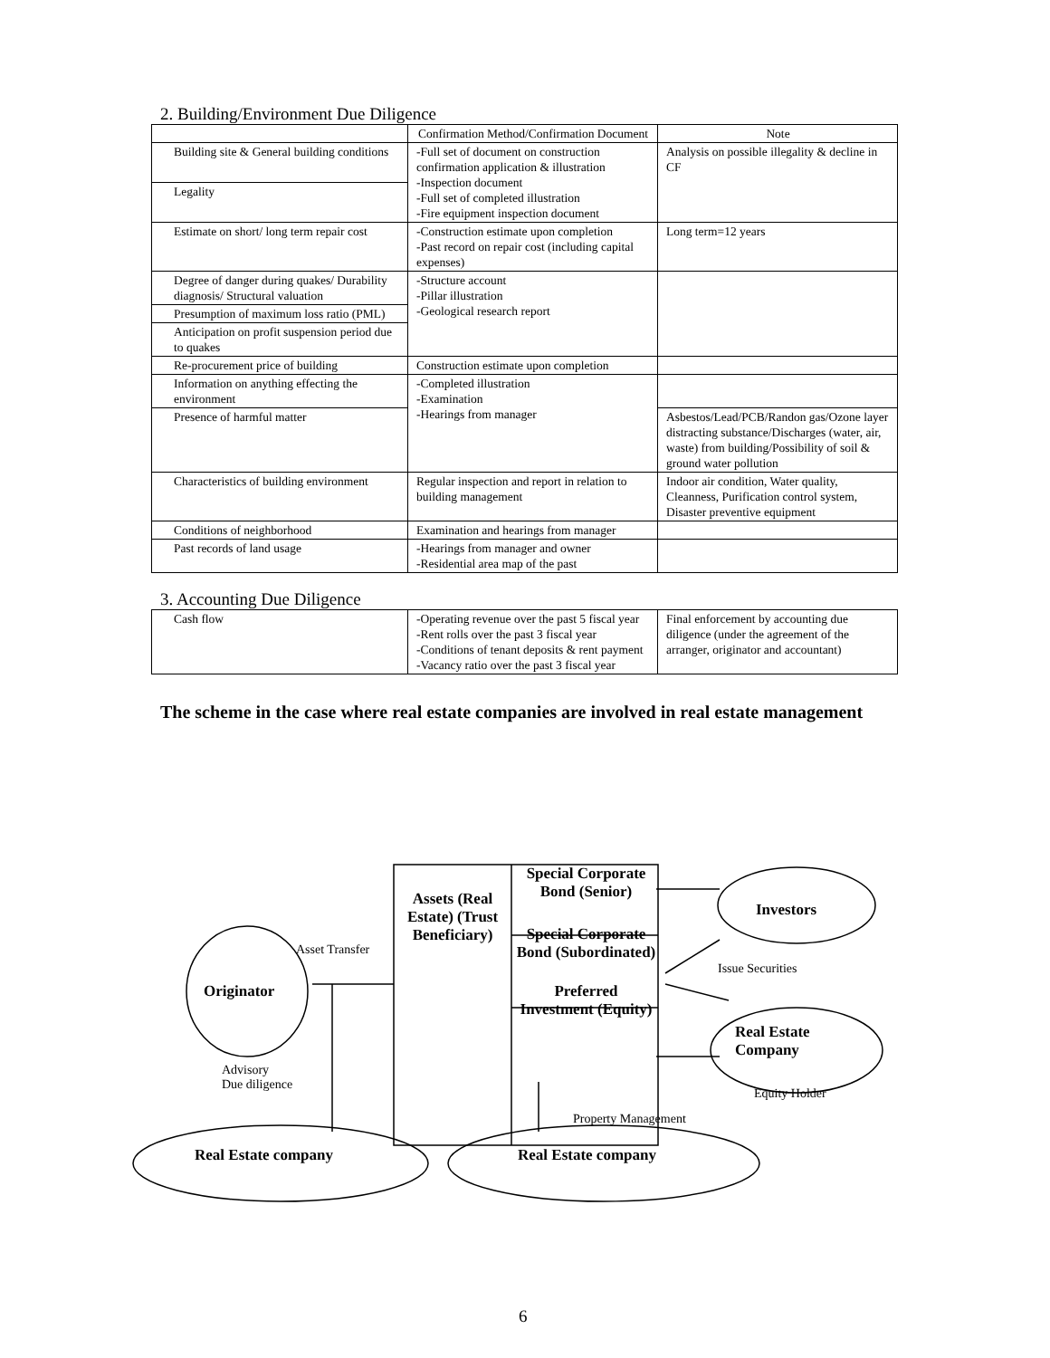2. Building/Environment Due Diligence
| | Confirmation Method/Confirmation Document | Note |
| --- | --- | --- |
| Building site & General building conditions | -Full set of document on construction confirmation application & illustration -Inspection document -Full set of completed illustration -Fire equipment inspection document | Analysis on possible illegality & decline in CF |
| Legality | | |
| Estimate on short/ long term repair cost | -Construction estimate upon completion -Past record on repair cost (including capital expenses) | Long term=12 years |
| Degree of danger during quakes/ Durability diagnosis/ Structural valuation | -Structure account -Pillar illustration -Geological research report | |
| Presumption of maximum loss ratio (PML) | | |
| Anticipation on profit suspension period due to quakes | | |
| Re-procurement price of building | Construction estimate upon completion | |
| Information on anything effecting the environment | -Completed illustration -Examination -Hearings from manager | |
| Presence of harmful matter | | Asbestos/Lead/PCB/Randon gas/Ozone layer distracting substance/Discharges (water, air, waste) from building/Possibility of soil & ground water pollution |
| Characteristics of building environment | Regular inspection and report in relation to building management | Indoor air condition, Water quality, Cleanness, Purification control system, Disaster preventive equipment |
| Conditions of neighborhood | Examination and hearings from manager | |
| Past records of land usage | -Hearings from manager and owner -Residential area map of the past | |
3. Accounting Due Diligence
| Cash flow | -Operating revenue over the past 5 fiscal year -Rent rolls over the past 3 fiscal year -Conditions of tenant deposits & rent payment -Vacancy ratio over the past 3 fiscal year | Final enforcement by accounting due diligence (under the agreement of the arranger, originator and accountant) |
The scheme in the case where real estate companies are involved in real estate management
Assets (Real Estate) (Trust Beneficiary)
Special Corporate Bond (Senior)
Special Corporate Bond (Subordinated)
Preferred Investment (Equity)
Investors
Originator
Real Estate
Company
Asset Transfer
Issue Securities
Advisory
Due diligence
Equity Holder
Property Management
Real Estate company Real Estate company
6